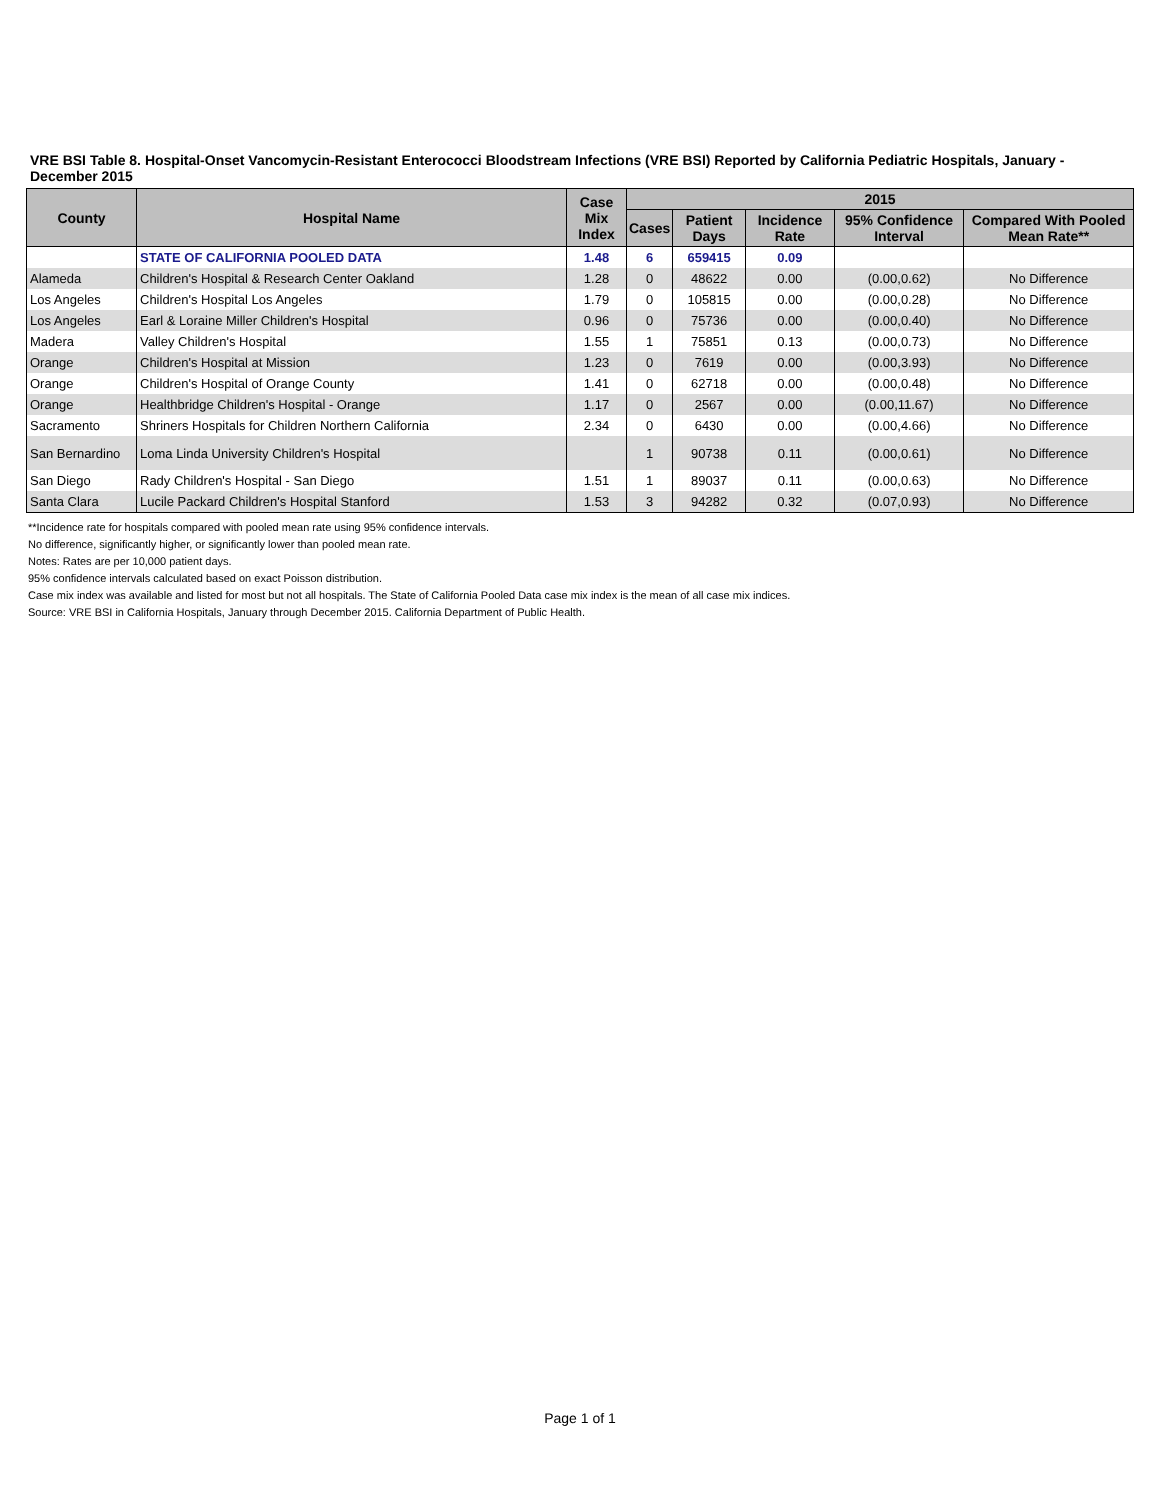VRE BSI Table 8. Hospital-Onset Vancomycin-Resistant Enterococci Bloodstream Infections (VRE BSI) Reported by California Pediatric Hospitals, January - December 2015
| County | Hospital Name | Case Mix Index | 2015 | | | | |
| --- | --- | --- | --- | --- | --- | --- | --- |
| | | | Cases | Patient Days | Incidence Rate | 95% Confidence Interval | Compared With Pooled Mean Rate** |
| | STATE OF CALIFORNIA POOLED DATA | 1.48 | 6 | 659415 | 0.09 | | |
| Alameda | Children's Hospital & Research Center Oakland | 1.28 | 0 | 48622 | 0.00 | (0.00,0.62) | No Difference |
| Los Angeles | Children's Hospital Los Angeles | 1.79 | 0 | 105815 | 0.00 | (0.00,0.28) | No Difference |
| Los Angeles | Earl & Loraine Miller Children's Hospital | 0.96 | 0 | 75736 | 0.00 | (0.00,0.40) | No Difference |
| Madera | Valley Children's Hospital | 1.55 | 1 | 75851 | 0.13 | (0.00,0.73) | No Difference |
| Orange | Children's Hospital at Mission | 1.23 | 0 | 7619 | 0.00 | (0.00,3.93) | No Difference |
| Orange | Children's Hospital of Orange County | 1.41 | 0 | 62718 | 0.00 | (0.00,0.48) | No Difference |
| Orange | Healthbridge Children's Hospital - Orange | 1.17 | 0 | 2567 | 0.00 | (0.00,11.67) | No Difference |
| Sacramento | Shriners Hospitals for Children Northern California | 2.34 | 0 | 6430 | 0.00 | (0.00,4.66) | No Difference |
| San Bernardino | Loma Linda University Children's Hospital | | 1 | 90738 | 0.11 | (0.00,0.61) | No Difference |
| San Diego | Rady Children's Hospital - San Diego | 1.51 | 1 | 89037 | 0.11 | (0.00,0.63) | No Difference |
| Santa Clara | Lucile Packard Children's Hospital Stanford | 1.53 | 3 | 94282 | 0.32 | (0.07,0.93) | No Difference |
**Incidence rate for hospitals compared with pooled mean rate using 95% confidence intervals.
No difference, significantly higher, or significantly lower than pooled mean rate.
Notes: Rates are per 10,000 patient days.
95% confidence intervals calculated based on exact Poisson distribution.
Case mix index was available and listed for most but not all hospitals. The State of California Pooled Data case mix index is the mean of all case mix indices.
Source: VRE BSI in California Hospitals, January through December 2015. California Department of Public Health.
Page 1 of 1